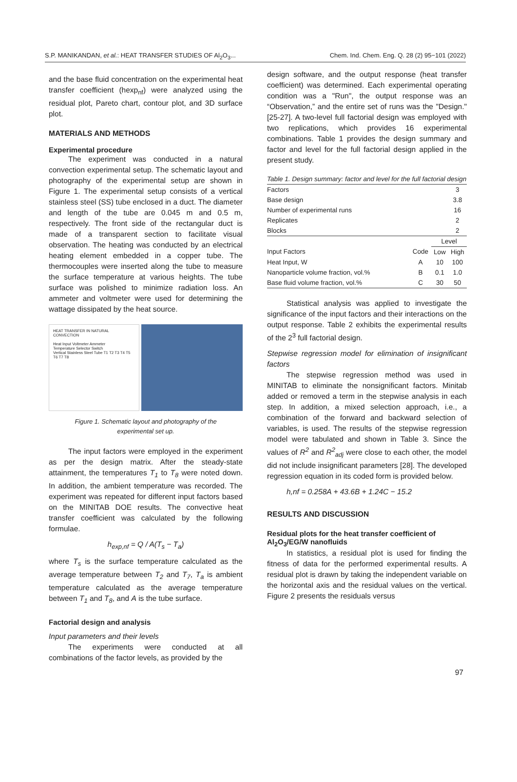S.P. MANIKANDAN, et al.: HEAT TRANSFER STUDIES OF Al<sub>2</sub>O<sub>3</sub>... Chem. Ind. Chem. Eng. Q. 28 (2) 95−101 (2022)
and the base fluid concentration on the experimental heat transfer coefficient (hexp<sub>nf</sub>) were analyzed using the residual plot, Pareto chart, contour plot, and 3D surface plot.
MATERIALS AND METHODS
Experimental procedure
The experiment was conducted in a natural convection experimental setup. The schematic layout and photography of the experimental setup are shown in Figure 1. The experimental setup consists of a vertical stainless steel (SS) tube enclosed in a duct. The diameter and length of the tube are 0.045 m and 0.5 m, respectively. The front side of the rectangular duct is made of a transparent section to facilitate visual observation. The heating was conducted by an electrical heating element embedded in a copper tube. The thermocouples were inserted along the tube to measure the surface temperature at various heights. The tube surface was polished to minimize radiation loss. An ammeter and voltmeter were used for determining the wattage dissipated by the heat source.
HEAT TRANSFER IN NATURAL CONVECTION
Heat Input Voltmeter Ammeter
Temperature Selector Switch
Vertical Stainless Steel Tube T1 T2 T3 T4 T5 T6 T7 T8
Figure 1. Schematic layout and photography of the
experimental set up.
The input factors were employed in the experiment as per the design matrix. After the steady-state attainment, the temperatures T<sub>1</sub> to T<sub>8</sub> were noted down. In addition, the ambient temperature was recorded. The experiment was repeated for different input factors based on the MINITAB DOE results. The convective heat transfer coefficient was calculated by the following formulae.
h<sub>exp,nf</sub> = Q / A(T<sub>s</sub> − T<sub>a</sub>)
where T<sub>s</sub> is the surface temperature calculated as the average temperature between T<sub>2</sub> and T<sub>7</sub>, T<sub>a</sub> is ambient temperature calculated as the average temperature between T<sub>1</sub> and T<sub>8</sub>, and A is the tube surface.
Factorial design and analysis
Input parameters and their levels
The experiments were conducted at all combinations of the factor levels, as provided by the
design software, and the output response (heat transfer coefficient) was determined. Each experimental operating condition was a "Run", the output response was an “Observation,” and the entire set of runs was the "Design." [25-27]. A two-level full factorial design was employed with two replications, which provides 16 experimental combinations. Table 1 provides the design summary and factor and level for the full factorial design applied in the present study.
Table 1. Design summary: factor and level for the full factorial design
| Factors | | | 3 |
| Base design | | | 3.8 |
| Number of experimental runs | | | 16 |
| Replicates | | | 2 |
| Blocks | | | 2 |
| | | Level | |
| Input Factors | Code | Low | High |
| Heat Input, W | A | 10 | 100 |
| Nanoparticle volume fraction, vol.% | B | 0.1 | 1.0 |
| Base fluid volume fraction, vol.% | C | 30 | 50 |
Statistical analysis was applied to investigate the significance of the input factors and their interactions on the output response. Table 2 exhibits the experimental results of the 2<sup>3</sup> full factorial design.
Stepwise regression model for elimination of insignificant factors
The stepwise regression method was used in MINITAB to eliminate the nonsignificant factors. Minitab added or removed a term in the stepwise analysis in each step. In addition, a mixed selection approach, i.e., a combination of the forward and backward selection of variables, is used. The results of the stepwise regression model were tabulated and shown in Table 3. Since the values of R<sup>2</sup> and R<sup>2</sup><sub>adj</sub> were close to each other, the model did not include insignificant parameters [28]. The developed regression equation in its coded form is provided below.
h,nf = 0.258A + 43.6B + 1.24C − 15.2
RESULTS AND DISCUSSION
Residual plots for the heat transfer coefficient of Al<sub>2</sub>O<sub>3</sub>/EG/W nanofluids
In statistics, a residual plot is used for finding the fitness of data for the performed experimental results. A residual plot is drawn by taking the independent variable on the horizontal axis and the residual values on the vertical. Figure 2 presents the residuals versus
97